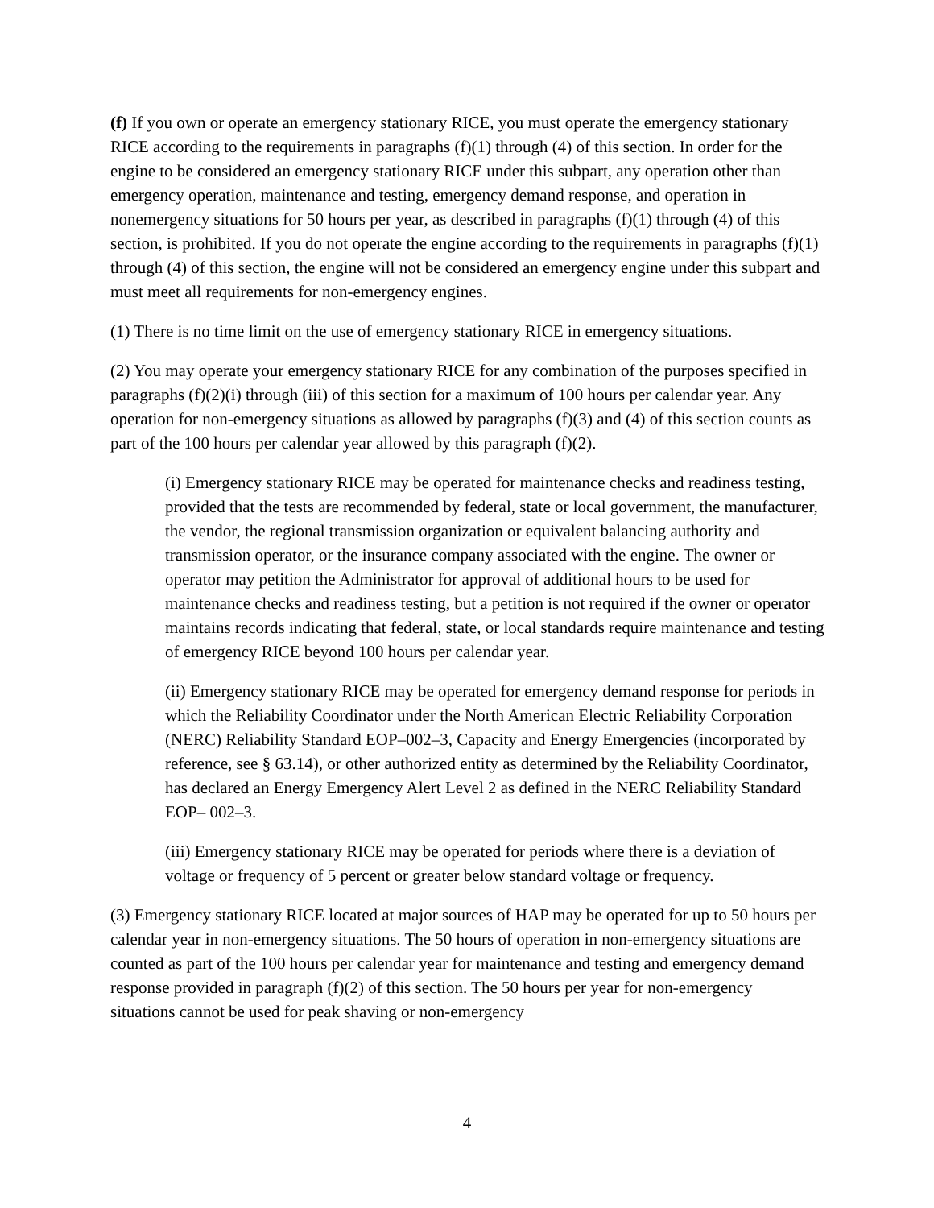(f) If you own or operate an emergency stationary RICE, you must operate the emergency stationary RICE according to the requirements in paragraphs (f)(1) through (4) of this section. In order for the engine to be considered an emergency stationary RICE under this subpart, any operation other than emergency operation, maintenance and testing, emergency demand response, and operation in nonemergency situations for 50 hours per year, as described in paragraphs (f)(1) through (4) of this section, is prohibited. If you do not operate the engine according to the requirements in paragraphs (f)(1) through (4) of this section, the engine will not be considered an emergency engine under this subpart and must meet all requirements for non-emergency engines.
(1) There is no time limit on the use of emergency stationary RICE in emergency situations.
(2) You may operate your emergency stationary RICE for any combination of the purposes specified in paragraphs (f)(2)(i) through (iii) of this section for a maximum of 100 hours per calendar year. Any operation for non-emergency situations as allowed by paragraphs (f)(3) and (4) of this section counts as part of the 100 hours per calendar year allowed by this paragraph (f)(2).
(i) Emergency stationary RICE may be operated for maintenance checks and readiness testing, provided that the tests are recommended by federal, state or local government, the manufacturer, the vendor, the regional transmission organization or equivalent balancing authority and transmission operator, or the insurance company associated with the engine. The owner or operator may petition the Administrator for approval of additional hours to be used for maintenance checks and readiness testing, but a petition is not required if the owner or operator maintains records indicating that federal, state, or local standards require maintenance and testing of emergency RICE beyond 100 hours per calendar year.
(ii) Emergency stationary RICE may be operated for emergency demand response for periods in which the Reliability Coordinator under the North American Electric Reliability Corporation (NERC) Reliability Standard EOP–002–3, Capacity and Energy Emergencies (incorporated by reference, see § 63.14), or other authorized entity as determined by the Reliability Coordinator, has declared an Energy Emergency Alert Level 2 as defined in the NERC Reliability Standard EOP– 002–3.
(iii) Emergency stationary RICE may be operated for periods where there is a deviation of voltage or frequency of 5 percent or greater below standard voltage or frequency.
(3) Emergency stationary RICE located at major sources of HAP may be operated for up to 50 hours per calendar year in non-emergency situations. The 50 hours of operation in non-emergency situations are counted as part of the 100 hours per calendar year for maintenance and testing and emergency demand response provided in paragraph (f)(2) of this section. The 50 hours per year for non-emergency situations cannot be used for peak shaving or non-emergency
4